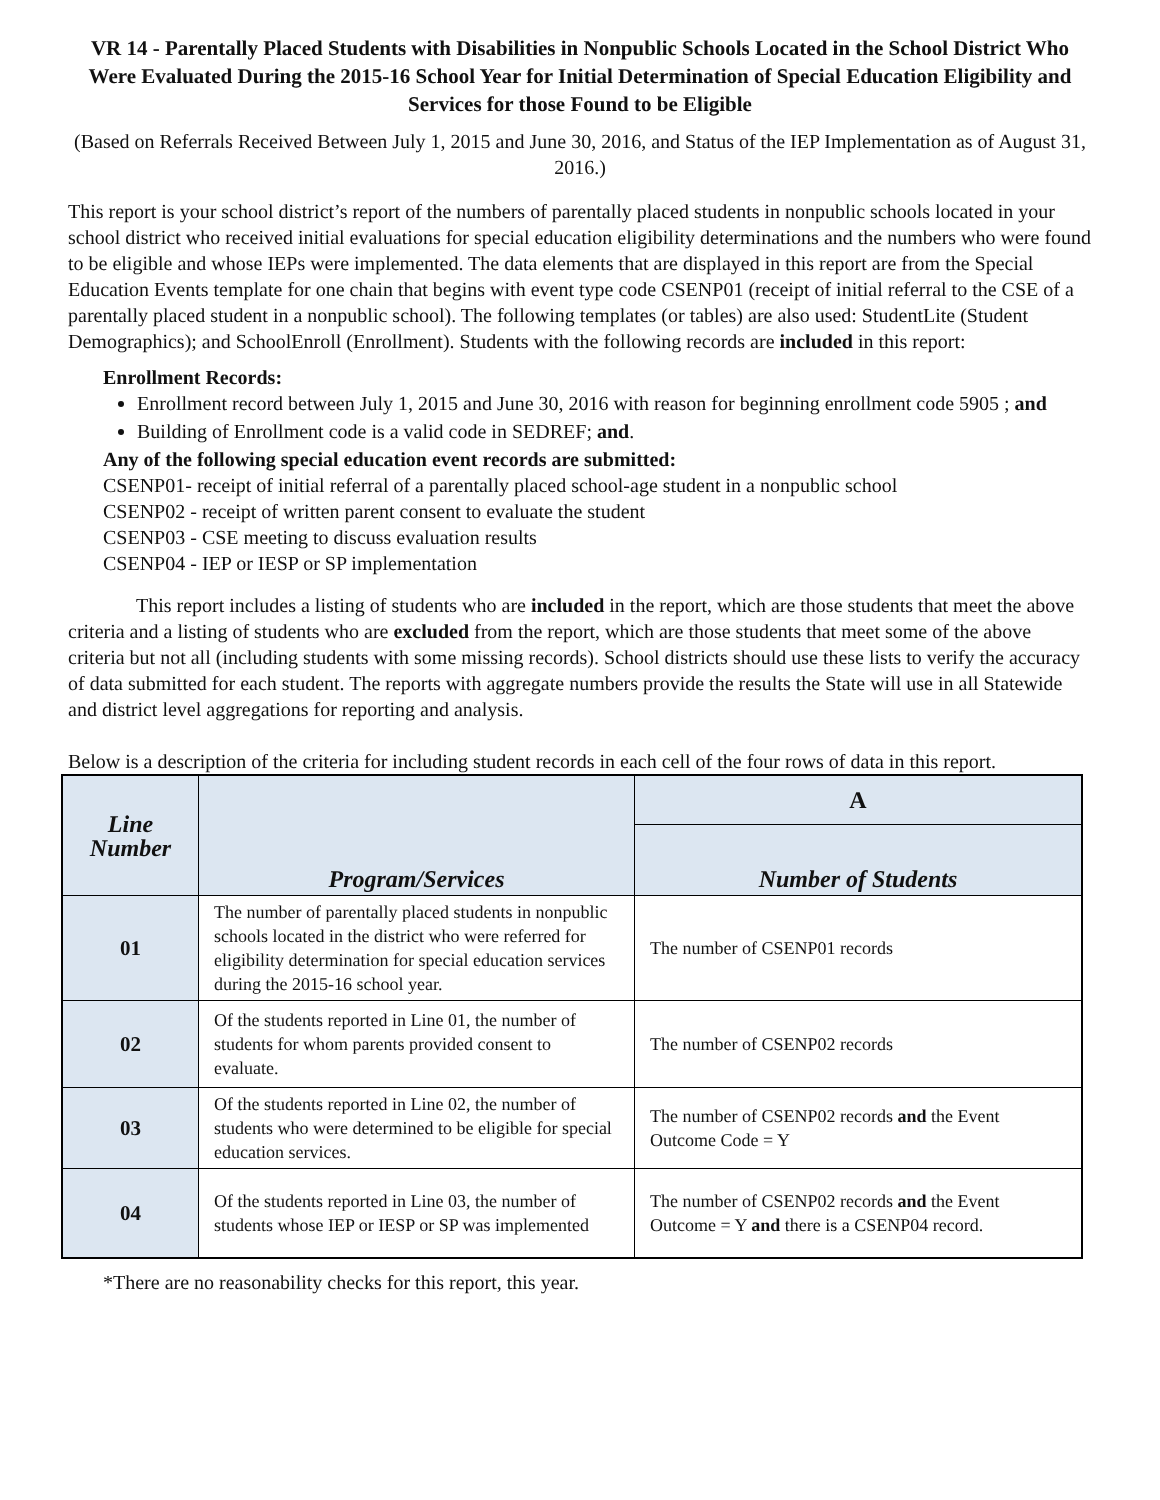VR 14 - Parentally Placed Students with Disabilities in Nonpublic Schools Located in the School District Who Were Evaluated During the 2015-16 School Year for Initial Determination of Special Education Eligibility and Services for those Found to be Eligible
(Based on Referrals Received Between July 1, 2015 and June 30, 2016, and Status of the IEP Implementation as of August 31, 2016.)
This report is your school district’s report of the numbers of parentally placed students in nonpublic schools located in your school district who received initial evaluations for special education eligibility determinations and the numbers who were found to be eligible and whose IEPs were implemented. The data elements that are displayed in this report are from the Special Education Events template for one chain that begins with event type code CSENP01 (receipt of initial referral to the CSE of a parentally placed student in a nonpublic school). The following templates (or tables) are also used: StudentLite (Student Demographics); and SchoolEnroll (Enrollment). Students with the following records are included in this report:
Enrollment Records:
Enrollment record between July 1, 2015 and June 30, 2016 with reason for beginning enrollment code 5905 ; and
Building of Enrollment code is a valid code in SEDREF; and.
Any of the following special education event records are submitted:
CSENP01- receipt of initial referral of a parentally placed school-age student in a nonpublic school
CSENP02 - receipt of written parent consent to evaluate the student
CSENP03 - CSE meeting to discuss evaluation results
CSENP04 - IEP or IESP or SP implementation
This report includes a listing of students who are included in the report, which are those students that meet the above criteria and a listing of students who are excluded from the report, which are those students that meet some of the above criteria but not all (including students with some missing records). School districts should use these lists to verify the accuracy of data submitted for each student. The reports with aggregate numbers provide the results the State will use in all Statewide and district level aggregations for reporting and analysis.
Below is a description of the criteria for including student records in each cell of the four rows of data in this report.
| Line Number | Program/Services | A |
| --- | --- | --- |
| | | Number of Students |
| 01 | The number of parentally placed students in nonpublic schools located in the district who were referred for eligibility determination for special education services during the 2015-16 school year. | The number of CSENP01 records |
| 02 | Of the students reported in Line 01, the number of students for whom parents provided consent to evaluate. | The number of CSENP02 records |
| 03 | Of the students reported in Line 02, the number of students who were determined to be eligible for special education services. | The number of CSENP02 records and the Event Outcome Code = Y |
| 04 | Of the students reported in Line 03, the number of students whose IEP or IESP or SP was implemented | The number of CSENP02 records and the Event Outcome = Y and there is a CSENP04 record. |
*There are no reasonability checks for this report, this year.